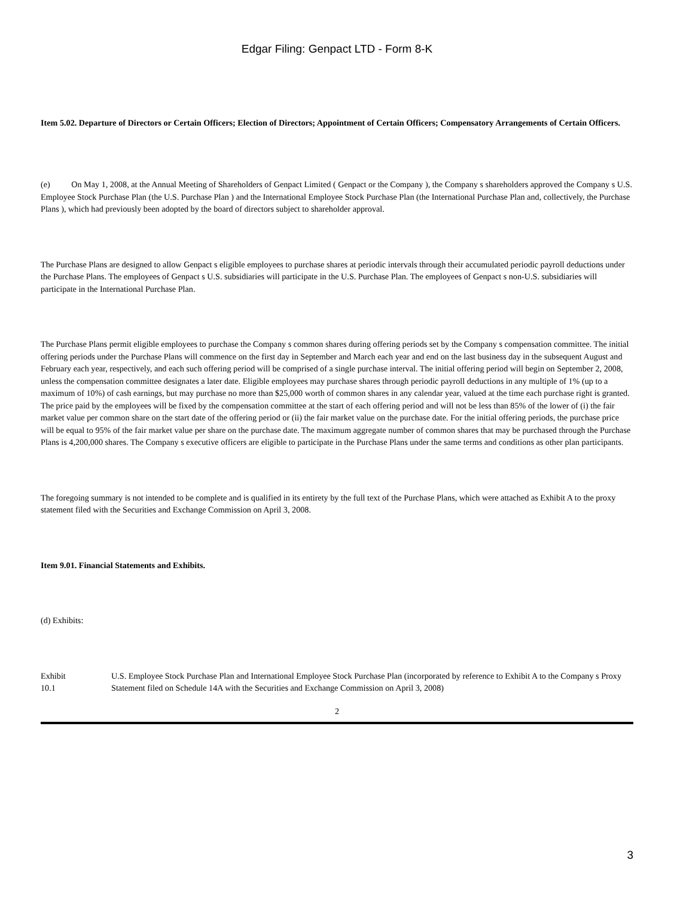Edgar Filing: Genpact LTD - Form 8-K
Item 5.02. Departure of Directors or Certain Officers; Election of Directors; Appointment of Certain Officers; Compensatory Arrangements of Certain Officers.
(e) On May 1, 2008, at the Annual Meeting of Shareholders of Genpact Limited ( Genpact or the Company ), the Company s shareholders approved the Company s U.S. Employee Stock Purchase Plan (the U.S. Purchase Plan ) and the International Employee Stock Purchase Plan (the International Purchase Plan and, collectively, the Purchase Plans ), which had previously been adopted by the board of directors subject to shareholder approval.
The Purchase Plans are designed to allow Genpact s eligible employees to purchase shares at periodic intervals through their accumulated periodic payroll deductions under the Purchase Plans. The employees of Genpact s U.S. subsidiaries will participate in the U.S. Purchase Plan. The employees of Genpact s non-U.S. subsidiaries will participate in the International Purchase Plan.
The Purchase Plans permit eligible employees to purchase the Company s common shares during offering periods set by the Company s compensation committee. The initial offering periods under the Purchase Plans will commence on the first day in September and March each year and end on the last business day in the subsequent August and February each year, respectively, and each such offering period will be comprised of a single purchase interval. The initial offering period will begin on September 2, 2008, unless the compensation committee designates a later date. Eligible employees may purchase shares through periodic payroll deductions in any multiple of 1% (up to a maximum of 10%) of cash earnings, but may purchase no more than $25,000 worth of common shares in any calendar year, valued at the time each purchase right is granted. The price paid by the employees will be fixed by the compensation committee at the start of each offering period and will not be less than 85% of the lower of (i) the fair market value per common share on the start date of the offering period or (ii) the fair market value on the purchase date. For the initial offering periods, the purchase price will be equal to 95% of the fair market value per share on the purchase date. The maximum aggregate number of common shares that may be purchased through the Purchase Plans is 4,200,000 shares. The Company s executive officers are eligible to participate in the Purchase Plans under the same terms and conditions as other plan participants.
The foregoing summary is not intended to be complete and is qualified in its entirety by the full text of the Purchase Plans, which were attached as Exhibit A to the proxy statement filed with the Securities and Exchange Commission on April 3, 2008.
Item 9.01. Financial Statements and Exhibits.
(d) Exhibits:
| Exhibit 10.1 | U.S. Employee Stock Purchase Plan and International Employee Stock Purchase Plan (incorporated by reference to Exhibit A to the Company s Proxy Statement filed on Schedule 14A with the Securities and Exchange Commission on April 3, 2008) |
2
3